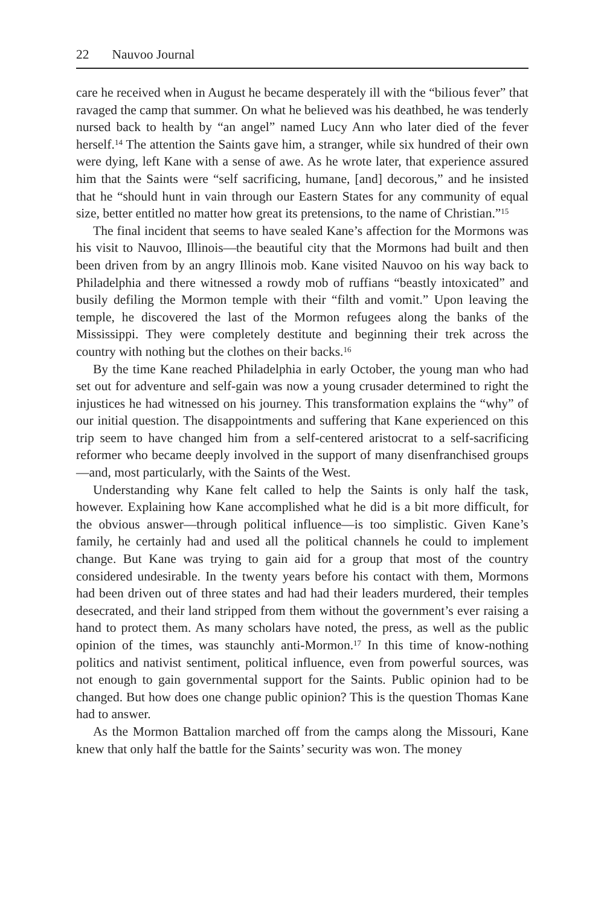22 Nauvoo Journal
care he received when in August he became desperately ill with the “bilious fever” that ravaged the camp that summer. On what he believed was his deathbed, he was tenderly nursed back to health by “an angel” named Lucy Ann who later died of the fever herself.<sup>14</sup> The attention the Saints gave him, a stranger, while six hundred of their own were dying, left Kane with a sense of awe. As he wrote later, that experience assured him that the Saints were “self sacrificing, humane, [and] decorous,” and he insisted that he “should hunt in vain through our Eastern States for any community of equal size, better entitled no matter how great its pretensions, to the name of Christian.”<sup>15</sup>
The final incident that seems to have sealed Kane’s affection for the Mormons was his visit to Nauvoo, Illinois—the beautiful city that the Mormons had built and then been driven from by an angry Illinois mob. Kane visited Nauvoo on his way back to Philadelphia and there witnessed a rowdy mob of ruffians “beastly intoxicated” and busily defiling the Mormon temple with their “filth and vomit.” Upon leaving the temple, he discovered the last of the Mormon refugees along the banks of the Mississippi. They were completely destitute and beginning their trek across the country with nothing but the clothes on their backs.<sup>16</sup>
By the time Kane reached Philadelphia in early October, the young man who had set out for adventure and self-gain was now a young crusader determined to right the injustices he had witnessed on his journey. This transformation explains the “why” of our initial question. The disappointments and suffering that Kane experienced on this trip seem to have changed him from a self-centered aristocrat to a self-sacrificing reformer who became deeply involved in the support of many disenfranchised groups—and, most particularly, with the Saints of the West.
Understanding why Kane felt called to help the Saints is only half the task, however. Explaining how Kane accomplished what he did is a bit more difficult, for the obvious answer—through political influence—is too simplistic. Given Kane’s family, he certainly had and used all the political channels he could to implement change. But Kane was trying to gain aid for a group that most of the country considered undesirable. In the twenty years before his contact with them, Mormons had been driven out of three states and had had their leaders murdered, their temples desecrated, and their land stripped from them without the government’s ever raising a hand to protect them. As many scholars have noted, the press, as well as the public opinion of the times, was staunchly anti-Mormon.<sup>17</sup> In this time of know-nothing politics and nativist sentiment, political influence, even from powerful sources, was not enough to gain governmental support for the Saints. Public opinion had to be changed. But how does one change public opinion? This is the question Thomas Kane had to answer.
As the Mormon Battalion marched off from the camps along the Missouri, Kane knew that only half the battle for the Saints’ security was won. The money